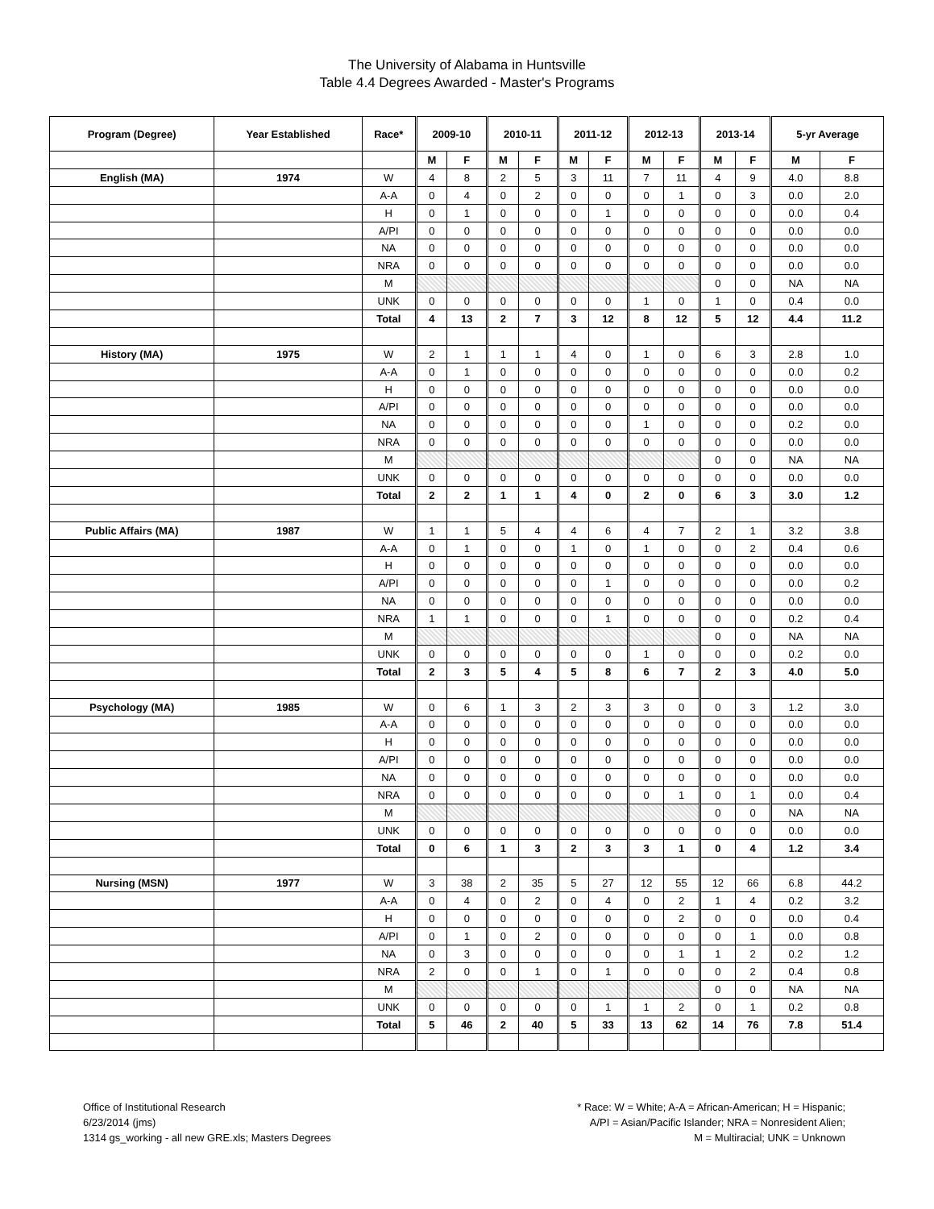The University of Alabama in Huntsville
Table 4.4 Degrees Awarded - Master's Programs
| Program (Degree) | Year Established | Race* | 2009-10 | | 2010-11 | | 2011-12 | | 2012-13 | | 2013-14 | | 5-yr Average | |
| --- | --- | --- | --- | --- | --- | --- | --- | --- | --- | --- | --- | --- | --- | --- |
| | | | M | F | M | F | M | F | M | F | M | F | M | F |
| English (MA) | 1974 | W | 4 | 8 | 2 | 5 | 3 | 11 | 7 | 11 | 4 | 9 | 4.0 | 8.8 |
| | | A-A | 0 | 4 | 0 | 2 | 0 | 0 | 0 | 1 | 0 | 3 | 0.0 | 2.0 |
| | | H | 0 | 1 | 0 | 0 | 0 | 1 | 0 | 0 | 0 | 0 | 0.0 | 0.4 |
| | | A/PI | 0 | 0 | 0 | 0 | 0 | 0 | 0 | 0 | 0 | 0 | 0.0 | 0.0 |
| | | NA | 0 | 0 | 0 | 0 | 0 | 0 | 0 | 0 | 0 | 0 | 0.0 | 0.0 |
| | | NRA | 0 | 0 | 0 | 0 | 0 | 0 | 0 | 0 | 0 | 0 | 0.0 | 0.0 |
| | | M | | | | | | | | | 0 | 0 | NA | NA |
| | | UNK | 0 | 0 | 0 | 0 | 0 | 0 | 1 | 0 | 1 | 0 | 0.4 | 0.0 |
| | | Total | 4 | 13 | 2 | 7 | 3 | 12 | 8 | 12 | 5 | 12 | 4.4 | 11.2 |
| History (MA) | 1975 | W | 2 | 1 | 1 | 1 | 4 | 0 | 1 | 0 | 6 | 3 | 2.8 | 1.0 |
| | | A-A | 0 | 1 | 0 | 0 | 0 | 0 | 0 | 0 | 0 | 0 | 0.0 | 0.2 |
| | | H | 0 | 0 | 0 | 0 | 0 | 0 | 0 | 0 | 0 | 0 | 0.0 | 0.0 |
| | | A/PI | 0 | 0 | 0 | 0 | 0 | 0 | 0 | 0 | 0 | 0 | 0.0 | 0.0 |
| | | NA | 0 | 0 | 0 | 0 | 0 | 0 | 1 | 0 | 0 | 0 | 0.2 | 0.0 |
| | | NRA | 0 | 0 | 0 | 0 | 0 | 0 | 0 | 0 | 0 | 0 | 0.0 | 0.0 |
| | | M | | | | | | | | | 0 | 0 | NA | NA |
| | | UNK | 0 | 0 | 0 | 0 | 0 | 0 | 0 | 0 | 0 | 0 | 0.0 | 0.0 |
| | | Total | 2 | 2 | 1 | 1 | 4 | 0 | 2 | 0 | 6 | 3 | 3.0 | 1.2 |
| Public Affairs (MA) | 1987 | W | 1 | 1 | 5 | 4 | 4 | 6 | 4 | 7 | 2 | 1 | 3.2 | 3.8 |
| | | A-A | 0 | 1 | 0 | 0 | 1 | 0 | 1 | 0 | 0 | 2 | 0.4 | 0.6 |
| | | H | 0 | 0 | 0 | 0 | 0 | 0 | 0 | 0 | 0 | 0 | 0.0 | 0.0 |
| | | A/PI | 0 | 0 | 0 | 0 | 0 | 1 | 0 | 0 | 0 | 0 | 0.0 | 0.2 |
| | | NA | 0 | 0 | 0 | 0 | 0 | 0 | 0 | 0 | 0 | 0 | 0.0 | 0.0 |
| | | NRA | 1 | 1 | 0 | 0 | 0 | 1 | 0 | 0 | 0 | 0 | 0.2 | 0.4 |
| | | M | | | | | | | | | 0 | 0 | NA | NA |
| | | UNK | 0 | 0 | 0 | 0 | 0 | 0 | 1 | 0 | 0 | 0 | 0.2 | 0.0 |
| | | Total | 2 | 3 | 5 | 4 | 5 | 8 | 6 | 7 | 2 | 3 | 4.0 | 5.0 |
| Psychology (MA) | 1985 | W | 0 | 6 | 1 | 3 | 2 | 3 | 3 | 0 | 0 | 3 | 1.2 | 3.0 |
| | | A-A | 0 | 0 | 0 | 0 | 0 | 0 | 0 | 0 | 0 | 0 | 0.0 | 0.0 |
| | | H | 0 | 0 | 0 | 0 | 0 | 0 | 0 | 0 | 0 | 0 | 0.0 | 0.0 |
| | | A/PI | 0 | 0 | 0 | 0 | 0 | 0 | 0 | 0 | 0 | 0 | 0.0 | 0.0 |
| | | NA | 0 | 0 | 0 | 0 | 0 | 0 | 0 | 0 | 0 | 0 | 0.0 | 0.0 |
| | | NRA | 0 | 0 | 0 | 0 | 0 | 0 | 0 | 1 | 0 | 1 | 0.0 | 0.4 |
| | | M | | | | | | | | | 0 | 0 | NA | NA |
| | | UNK | 0 | 0 | 0 | 0 | 0 | 0 | 0 | 0 | 0 | 0 | 0.0 | 0.0 |
| | | Total | 0 | 6 | 1 | 3 | 2 | 3 | 3 | 1 | 0 | 4 | 1.2 | 3.4 |
| Nursing (MSN) | 1977 | W | 3 | 38 | 2 | 35 | 5 | 27 | 12 | 55 | 12 | 66 | 6.8 | 44.2 |
| | | A-A | 0 | 4 | 0 | 2 | 0 | 4 | 0 | 2 | 1 | 4 | 0.2 | 3.2 |
| | | H | 0 | 0 | 0 | 0 | 0 | 0 | 0 | 2 | 0 | 0 | 0.0 | 0.4 |
| | | A/PI | 0 | 1 | 0 | 2 | 0 | 0 | 0 | 0 | 0 | 1 | 0.0 | 0.8 |
| | | NA | 0 | 3 | 0 | 0 | 0 | 0 | 0 | 1 | 1 | 2 | 0.2 | 1.2 |
| | | NRA | 2 | 0 | 0 | 1 | 0 | 1 | 0 | 0 | 0 | 2 | 0.4 | 0.8 |
| | | M | | | | | | | | | 0 | 0 | NA | NA |
| | | UNK | 0 | 0 | 0 | 0 | 0 | 1 | 1 | 2 | 0 | 1 | 0.2 | 0.8 |
| | | Total | 5 | 46 | 2 | 40 | 5 | 33 | 13 | 62 | 14 | 76 | 7.8 | 51.4 |
Office of Institutional Research
6/23/2014 (jms)
1314 gs_working - all new GRE.xls; Masters Degrees
* Race: W = White; A-A = African-American; H = Hispanic;
A/PI = Asian/Pacific Islander; NRA = Nonresident Alien;
M = Multiracial; UNK = Unknown